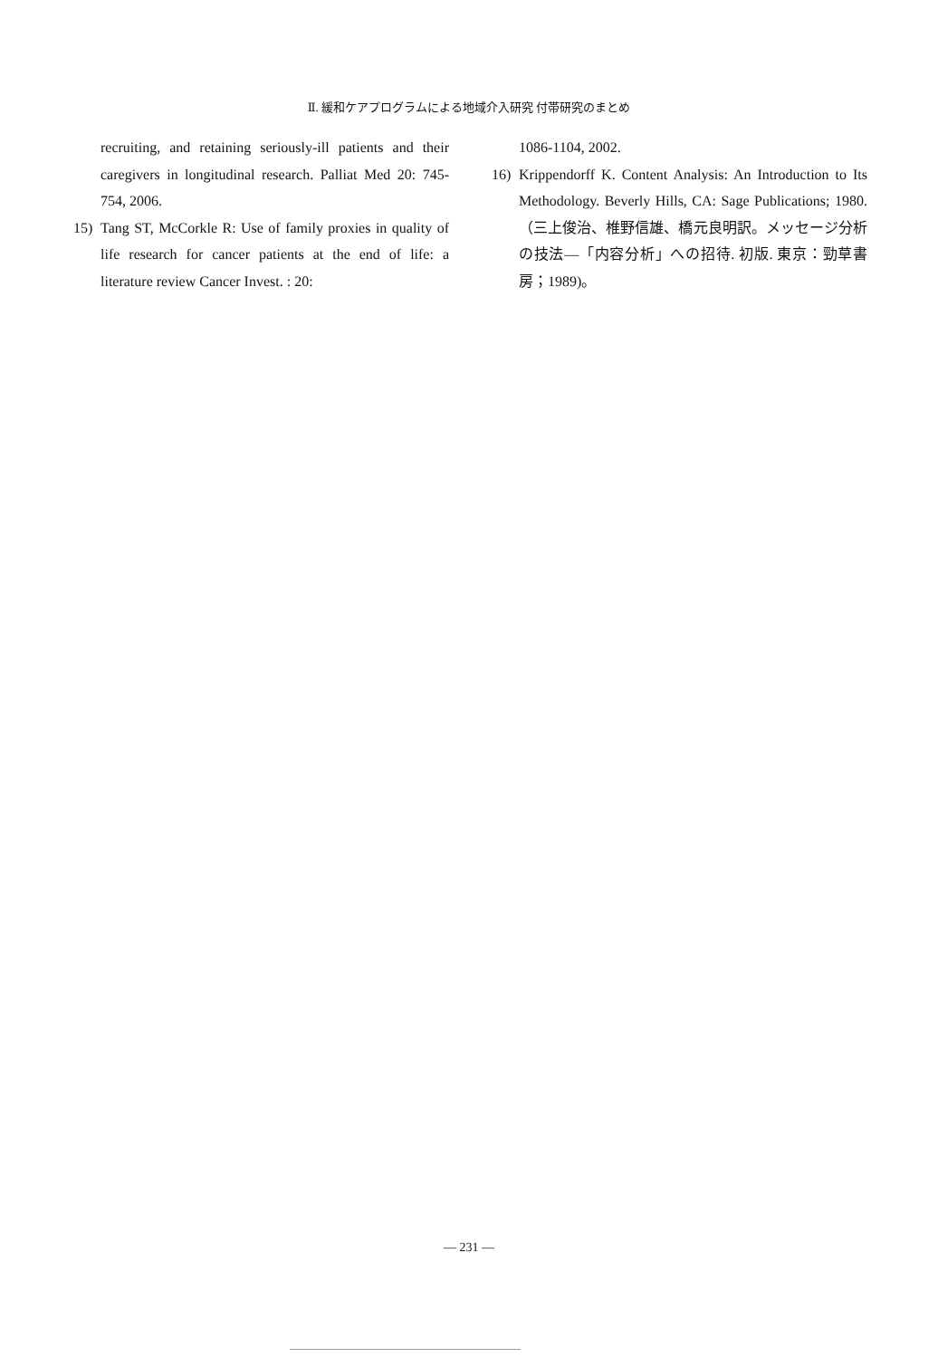Ⅱ. 緩和ケアプログラムによる地域介入研究 付帯研究のまとめ
recruiting, and retaining seriously-ill patients and their caregivers in longitudinal research. Palliat Med 20: 745-754, 2006.
15) Tang ST, McCorkle R: Use of family proxies in quality of life research for cancer patients at the end of life: a literature review Cancer Invest. : 20:
1086-1104, 2002.
16) Krippendorff K. Content Analysis: An Introduction to Its Methodology. Beverly Hills, CA: Sage Publications; 1980.（三上俊治、椎野信雄、橋元良明訳。メッセージ分析の技法―「内容分析」への招待. 初版. 東京：勁草書房；1989)。
— 231 —